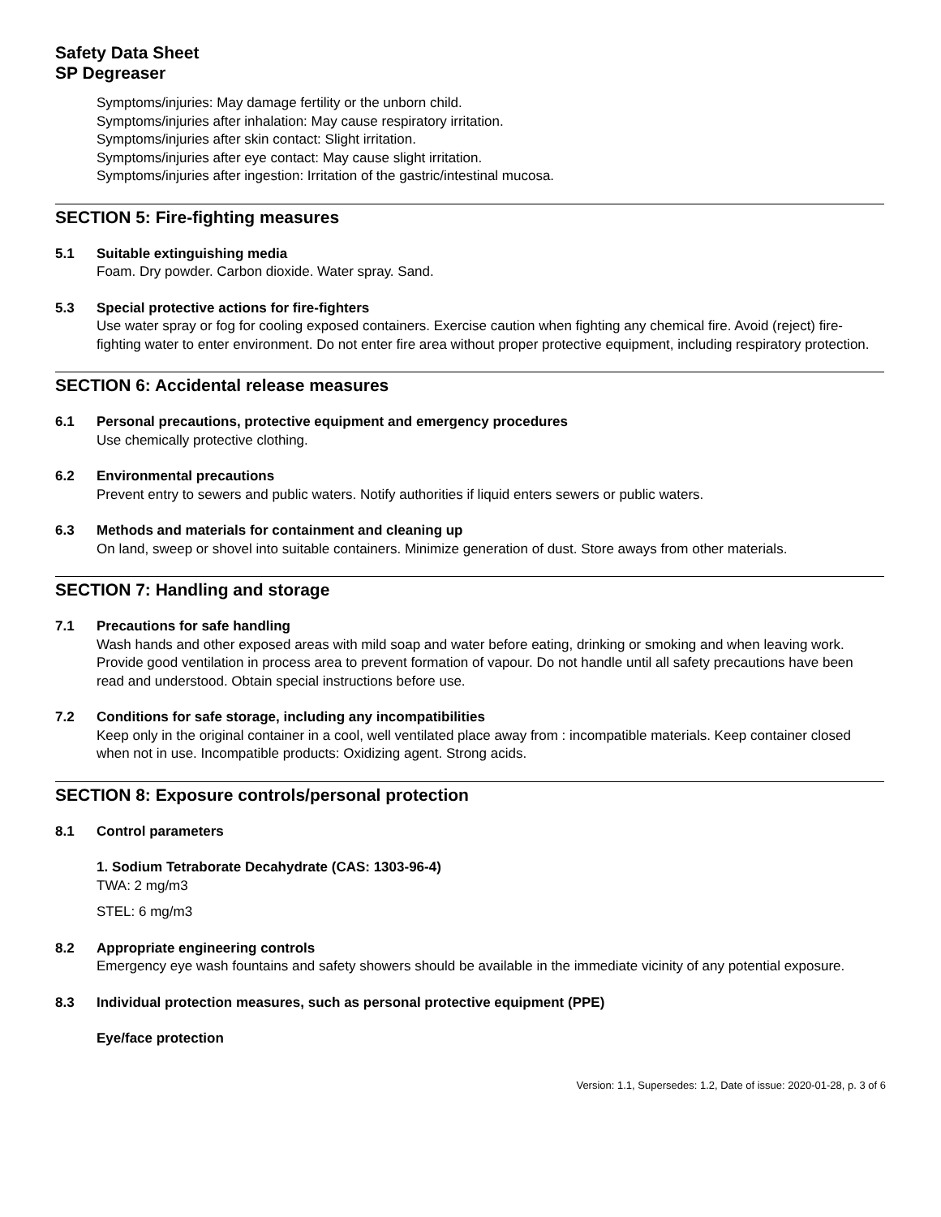Safety Data Sheet
SP Degreaser
Symptoms/injuries: May damage fertility or the unborn child.
Symptoms/injuries after inhalation: May cause respiratory irritation.
Symptoms/injuries after skin contact: Slight irritation.
Symptoms/injuries after eye contact: May cause slight irritation.
Symptoms/injuries after ingestion: Irritation of the gastric/intestinal mucosa.
SECTION 5: Fire-fighting measures
5.1 Suitable extinguishing media
Foam. Dry powder. Carbon dioxide. Water spray. Sand.
5.3 Special protective actions for fire-fighters
Use water spray or fog for cooling exposed containers. Exercise caution when fighting any chemical fire. Avoid (reject) fire-fighting water to enter environment. Do not enter fire area without proper protective equipment, including respiratory protection.
SECTION 6: Accidental release measures
6.1 Personal precautions, protective equipment and emergency procedures
Use chemically protective clothing.
6.2 Environmental precautions
Prevent entry to sewers and public waters. Notify authorities if liquid enters sewers or public waters.
6.3 Methods and materials for containment and cleaning up
On land, sweep or shovel into suitable containers. Minimize generation of dust. Store aways from other materials.
SECTION 7: Handling and storage
7.1 Precautions for safe handling
Wash hands and other exposed areas with mild soap and water before eating, drinking or smoking and when leaving work. Provide good ventilation in process area to prevent formation of vapour. Do not handle until all safety precautions have been read and understood. Obtain special instructions before use.
7.2 Conditions for safe storage, including any incompatibilities
Keep only in the original container in a cool, well ventilated place away from : incompatible materials. Keep container closed when not in use. Incompatible products: Oxidizing agent. Strong acids.
SECTION 8: Exposure controls/personal protection
8.1 Control parameters
1. Sodium Tetraborate Decahydrate (CAS: 1303-96-4)
TWA: 2 mg/m3
STEL: 6 mg/m3
8.2 Appropriate engineering controls
Emergency eye wash fountains and safety showers should be available in the immediate vicinity of any potential exposure.
8.3 Individual protection measures, such as personal protective equipment (PPE)
Eye/face protection
Version: 1.1, Supersedes: 1.2, Date of issue: 2020-01-28, p. 3 of 6